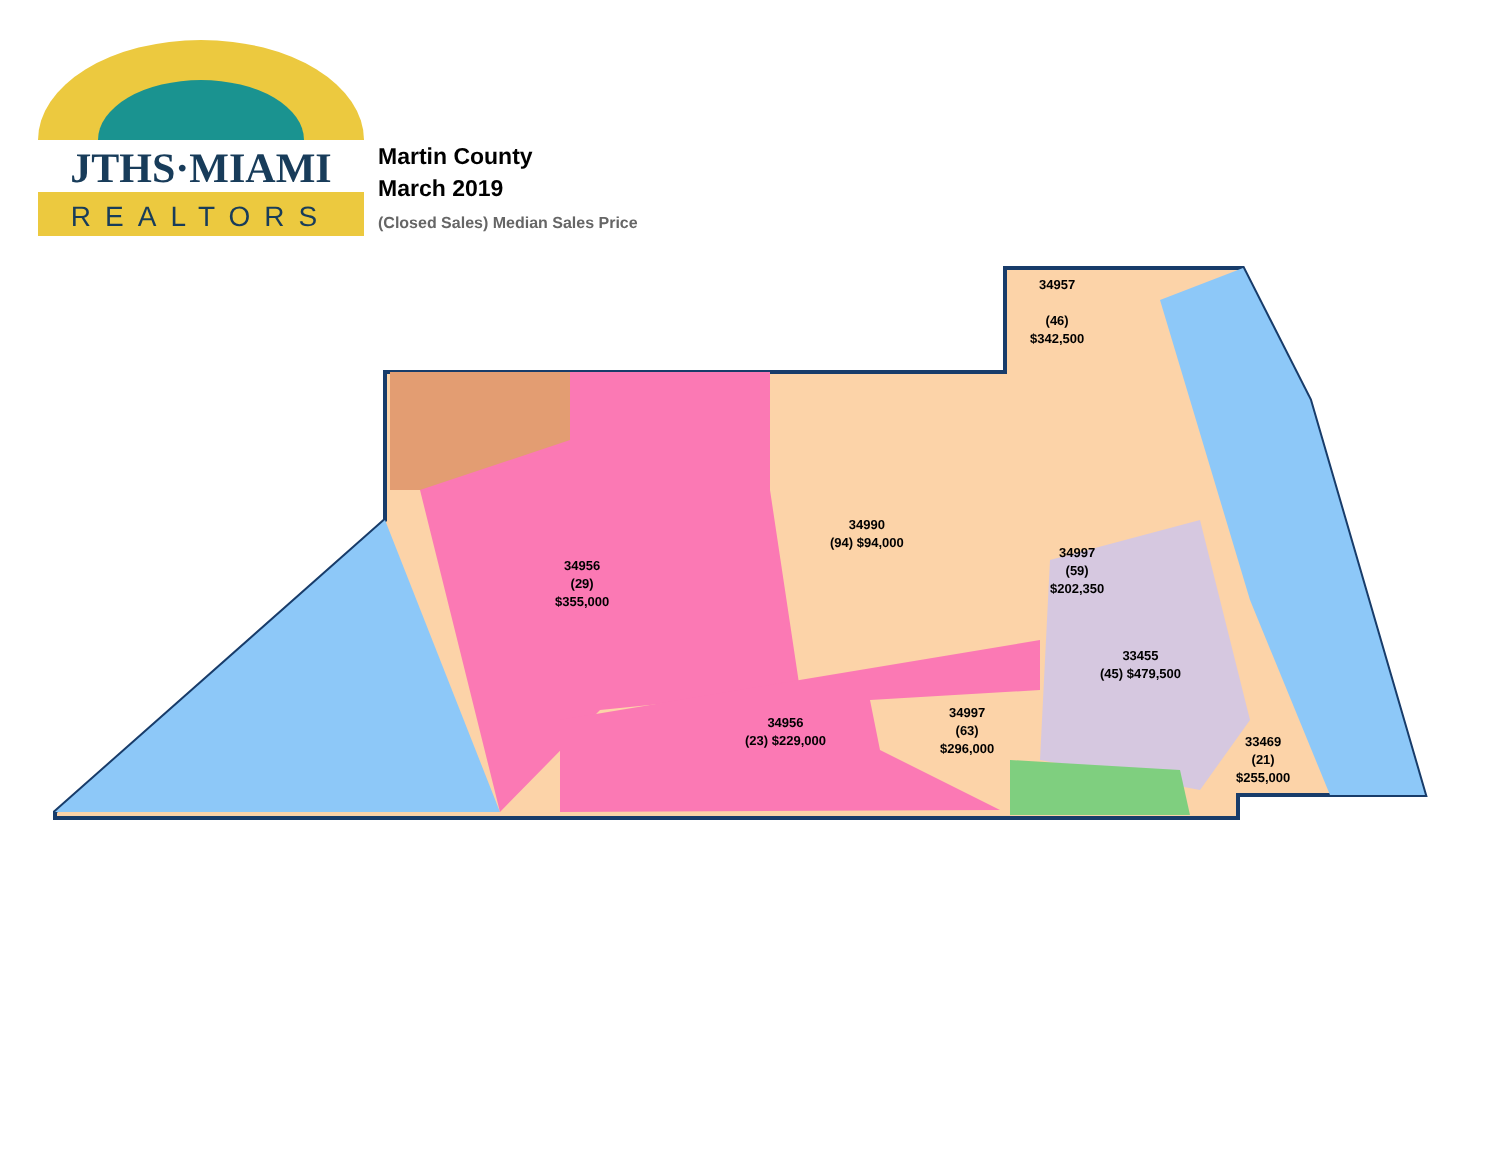JTHS·MIAMI
REALTORS
Martin County
March 2019
(Closed Sales) Median Sales Price
34957
(46)
$342,500
34990
(94) $94,000
34997
(59)
$202,350
34956
(29)
$355,000
33455
(45) $479,500
34997
(63)
$296,000
34956
(23) $229,000
33469
(21)
$255,000